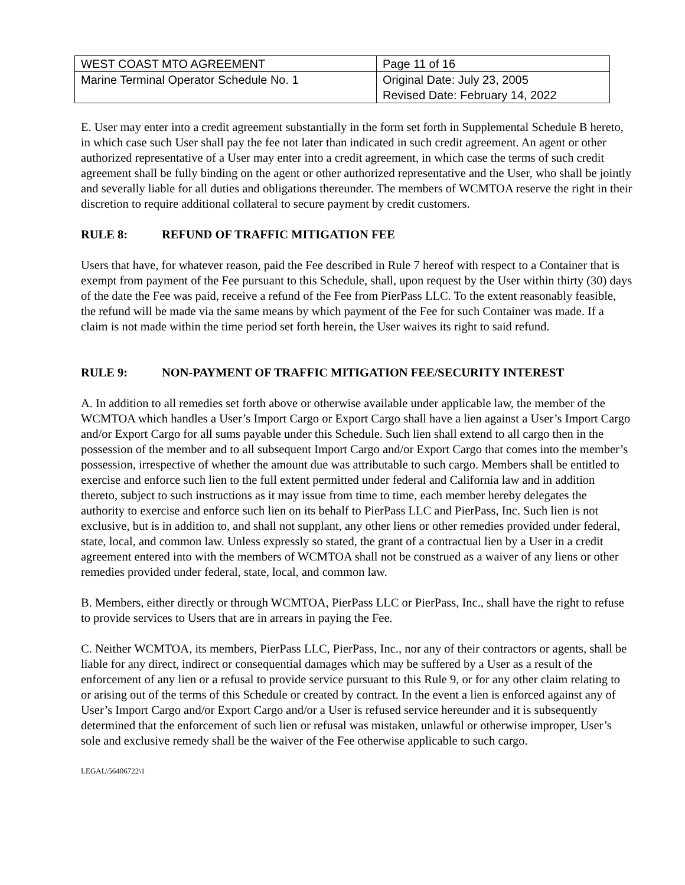| WEST COAST MTO AGREEMENT | Page 11 of 16 |
| Marine Terminal Operator Schedule No. 1 | Original Date: July 23, 2005 Revised Date: February 14, 2022 |
E. User may enter into a credit agreement substantially in the form set forth in Supplemental Schedule B hereto, in which case such User shall pay the fee not later than indicated in such credit agreement. An agent or other authorized representative of a User may enter into a credit agreement, in which case the terms of such credit agreement shall be fully binding on the agent or other authorized representative and the User, who shall be jointly and severally liable for all duties and obligations thereunder. The members of WCMTOA reserve the right in their discretion to require additional collateral to secure payment by credit customers.
RULE 8: REFUND OF TRAFFIC MITIGATION FEE
Users that have, for whatever reason, paid the Fee described in Rule 7 hereof with respect to a Container that is exempt from payment of the Fee pursuant to this Schedule, shall, upon request by the User within thirty (30) days of the date the Fee was paid, receive a refund of the Fee from PierPass LLC. To the extent reasonably feasible, the refund will be made via the same means by which payment of the Fee for such Container was made. If a claim is not made within the time period set forth herein, the User waives its right to said refund.
RULE 9: NON-PAYMENT OF TRAFFIC MITIGATION FEE/SECURITY INTEREST
A. In addition to all remedies set forth above or otherwise available under applicable law, the member of the WCMTOA which handles a User’s Import Cargo or Export Cargo shall have a lien against a User’s Import Cargo and/or Export Cargo for all sums payable under this Schedule. Such lien shall extend to all cargo then in the possession of the member and to all subsequent Import Cargo and/or Export Cargo that comes into the member’s possession, irrespective of whether the amount due was attributable to such cargo. Members shall be entitled to exercise and enforce such lien to the full extent permitted under federal and California law and in addition thereto, subject to such instructions as it may issue from time to time, each member hereby delegates the authority to exercise and enforce such lien on its behalf to PierPass LLC and PierPass, Inc. Such lien is not exclusive, but is in addition to, and shall not supplant, any other liens or other remedies provided under federal, state, local, and common law. Unless expressly so stated, the grant of a contractual lien by a User in a credit agreement entered into with the members of WCMTOA shall not be construed as a waiver of any liens or other remedies provided under federal, state, local, and common law.
B. Members, either directly or through WCMTOA, PierPass LLC or PierPass, Inc., shall have the right to refuse to provide services to Users that are in arrears in paying the Fee.
C. Neither WCMTOA, its members, PierPass LLC, PierPass, Inc., nor any of their contractors or agents, shall be liable for any direct, indirect or consequential damages which may be suffered by a User as a result of the enforcement of any lien or a refusal to provide service pursuant to this Rule 9, or for any other claim relating to or arising out of the terms of this Schedule or created by contract. In the event a lien is enforced against any of User’s Import Cargo and/or Export Cargo and/or a User is refused service hereunder and it is subsequently determined that the enforcement of such lien or refusal was mistaken, unlawful or otherwise improper, User’s sole and exclusive remedy shall be the waiver of the Fee otherwise applicable to such cargo.
LEGAL\56406722\1